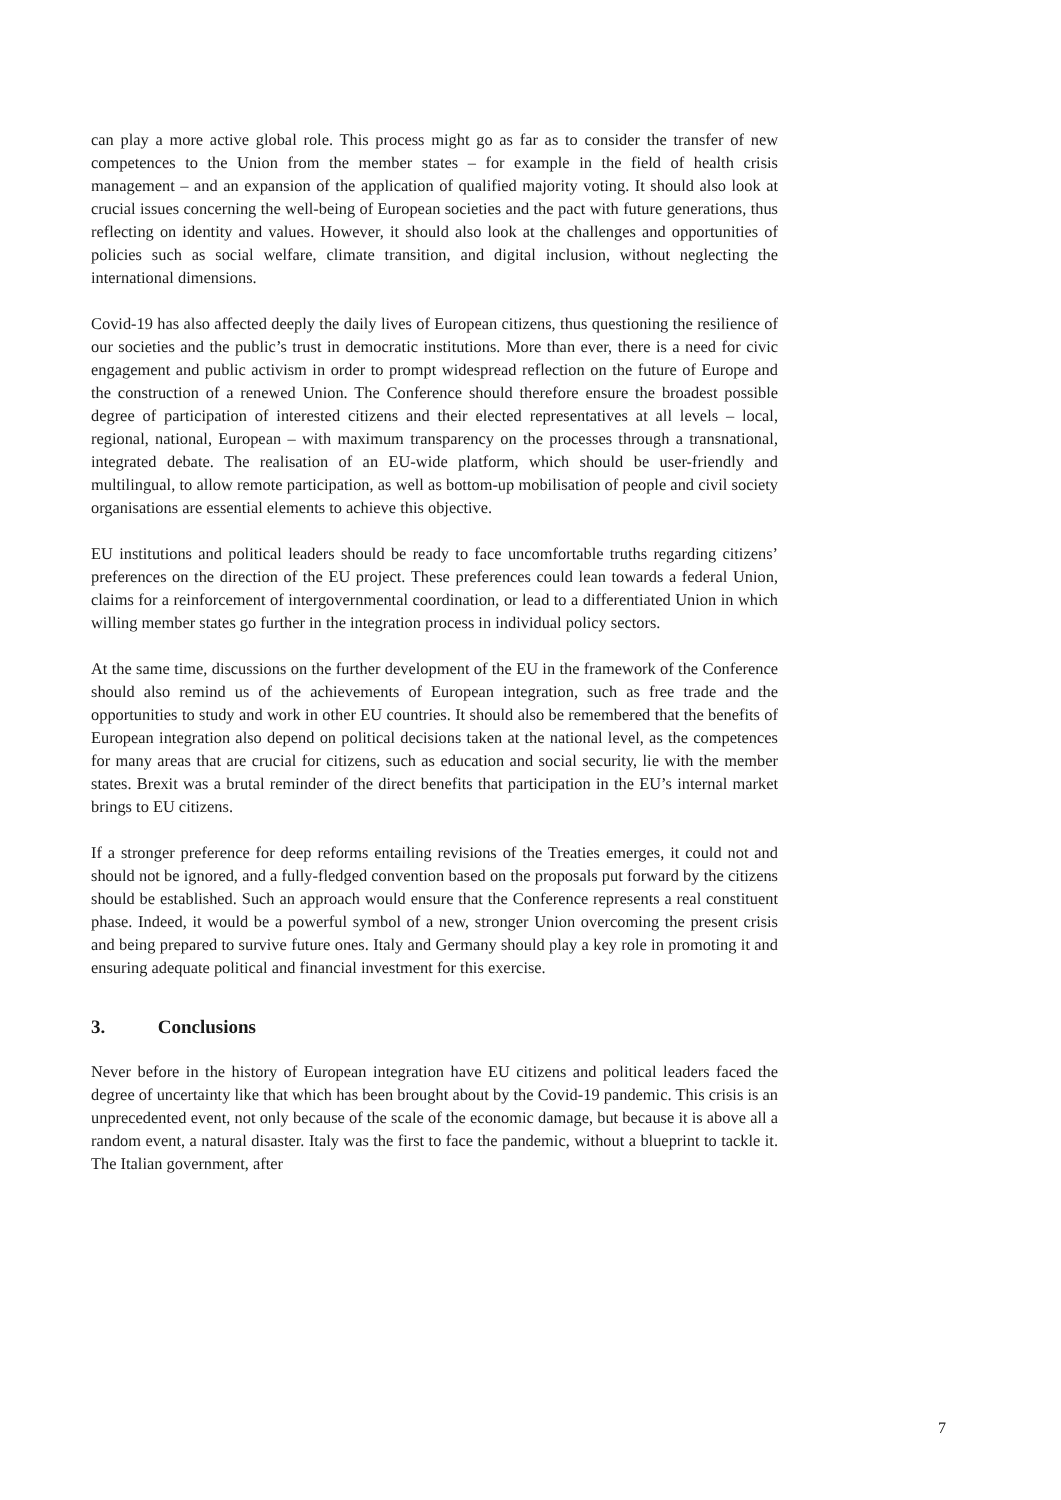can play a more active global role. This process might go as far as to consider the transfer of new competences to the Union from the member states – for example in the field of health crisis management – and an expansion of the application of qualified majority voting. It should also look at crucial issues concerning the well-being of European societies and the pact with future generations, thus reflecting on identity and values. However, it should also look at the challenges and opportunities of policies such as social welfare, climate transition, and digital inclusion, without neglecting the international dimensions.
Covid-19 has also affected deeply the daily lives of European citizens, thus questioning the resilience of our societies and the public’s trust in democratic institutions. More than ever, there is a need for civic engagement and public activism in order to prompt widespread reflection on the future of Europe and the construction of a renewed Union. The Conference should therefore ensure the broadest possible degree of participation of interested citizens and their elected representatives at all levels – local, regional, national, European – with maximum transparency on the processes through a transnational, integrated debate. The realisation of an EU-wide platform, which should be user-friendly and multilingual, to allow remote participation, as well as bottom-up mobilisation of people and civil society organisations are essential elements to achieve this objective.
EU institutions and political leaders should be ready to face uncomfortable truths regarding citizens’ preferences on the direction of the EU project. These preferences could lean towards a federal Union, claims for a reinforcement of intergovernmental coordination, or lead to a differentiated Union in which willing member states go further in the integration process in individual policy sectors.
At the same time, discussions on the further development of the EU in the framework of the Conference should also remind us of the achievements of European integration, such as free trade and the opportunities to study and work in other EU countries. It should also be remembered that the benefits of European integration also depend on political decisions taken at the national level, as the competences for many areas that are crucial for citizens, such as education and social security, lie with the member states. Brexit was a brutal reminder of the direct benefits that participation in the EU’s internal market brings to EU citizens.
If a stronger preference for deep reforms entailing revisions of the Treaties emerges, it could not and should not be ignored, and a fully-fledged convention based on the proposals put forward by the citizens should be established. Such an approach would ensure that the Conference represents a real constituent phase. Indeed, it would be a powerful symbol of a new, stronger Union overcoming the present crisis and being prepared to survive future ones. Italy and Germany should play a key role in promoting it and ensuring adequate political and financial investment for this exercise.
3. Conclusions
Never before in the history of European integration have EU citizens and political leaders faced the degree of uncertainty like that which has been brought about by the Covid-19 pandemic. This crisis is an unprecedented event, not only because of the scale of the economic damage, but because it is above all a random event, a natural disaster. Italy was the first to face the pandemic, without a blueprint to tackle it. The Italian government, after
7